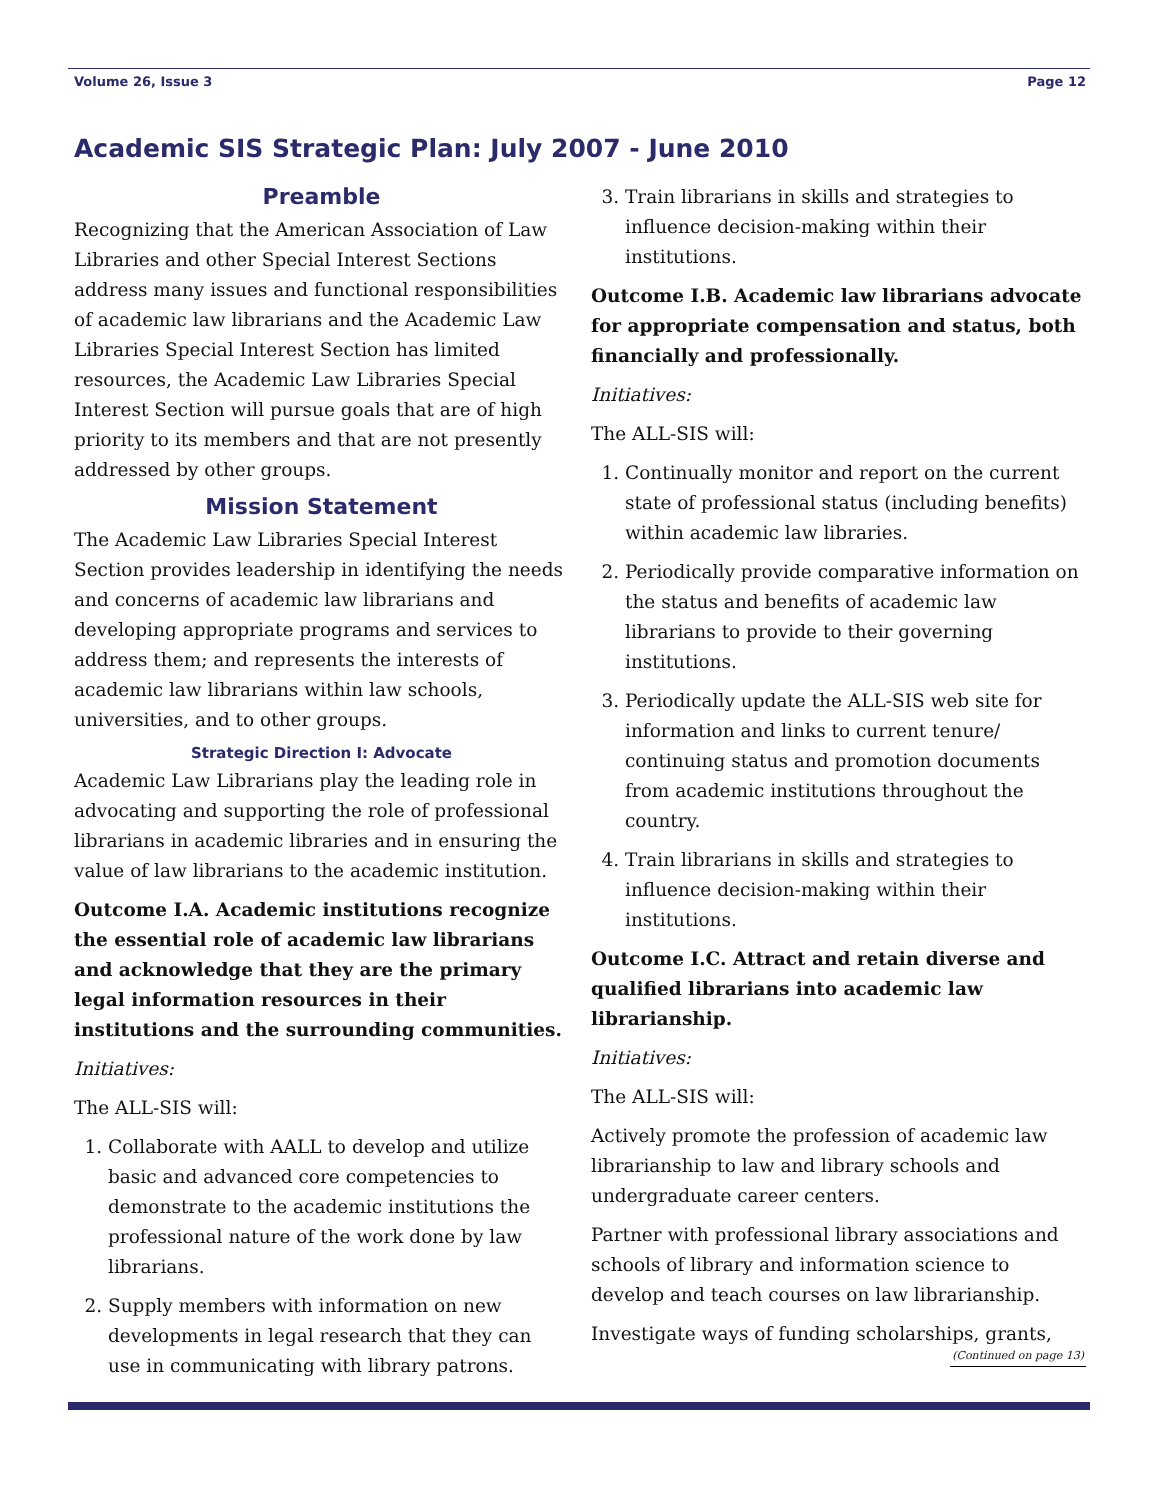Volume 26, Issue 3 Page 12
Academic SIS Strategic Plan: July 2007 - June 2010
Preamble
Recognizing that the American Association of Law Libraries and other Special Interest Sections address many issues and functional responsibilities of academic law librarians and the Academic Law Libraries Special Interest Section has limited resources, the Academic Law Libraries Special Interest Section will pursue goals that are of high priority to its members and that are not presently addressed by other groups.
Mission Statement
The Academic Law Libraries Special Interest Section provides leadership in identifying the needs and concerns of academic law librarians and developing appropriate programs and services to address them; and represents the interests of academic law librarians within law schools, universities, and to other groups.
Strategic Direction I: Advocate
Academic Law Librarians play the leading role in advocating and supporting the role of professional librarians in academic libraries and in ensuring the value of law librarians to the academic institution.
Outcome I.A. Academic institutions recognize the essential role of academic law librarians and acknowledge that they are the primary legal information resources in their institutions and the surrounding communities.
Initiatives:
The ALL-SIS will:
1. Collaborate with AALL to develop and utilize basic and advanced core competencies to demonstrate to the academic institutions the professional nature of the work done by law librarians.
2. Supply members with information on new developments in legal research that they can use in communicating with library patrons.
3. Train librarians in skills and strategies to influence decision-making within their institutions.
Outcome I.B. Academic law librarians advocate for appropriate compensation and status, both financially and professionally.
Initiatives:
The ALL-SIS will:
1. Continually monitor and report on the current state of professional status (including benefits) within academic law libraries.
2. Periodically provide comparative information on the status and benefits of academic law librarians to provide to their governing institutions.
3. Periodically update the ALL-SIS web site for information and links to current tenure/ continuing status and promotion documents from academic institutions throughout the country.
4. Train librarians in skills and strategies to influence decision-making within their institutions.
Outcome I.C. Attract and retain diverse and qualified librarians into academic law librarianship.
Initiatives:
The ALL-SIS will:
Actively promote the profession of academic law librarianship to law and library schools and undergraduate career centers.
Partner with professional library associations and schools of library and information science to develop and teach courses on law librarianship.
Investigate ways of funding scholarships, grants,
(Continued on page 13)